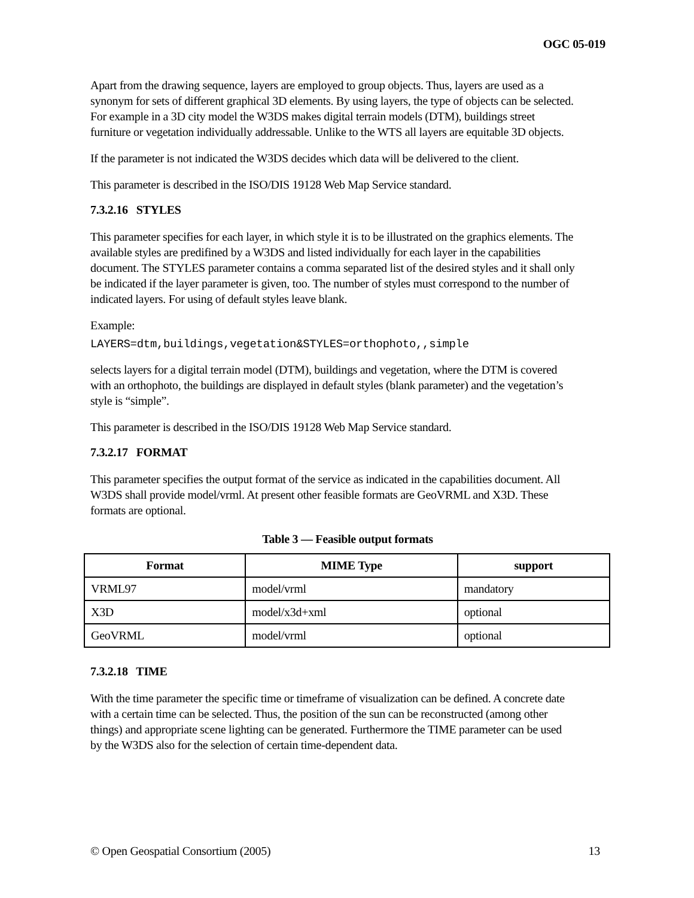OGC 05-019
Apart from the drawing sequence, layers are employed to group objects. Thus, layers are used as a synonym for sets of different graphical 3D elements. By using layers, the type of objects can be selected. For example in a 3D city model the W3DS makes digital terrain models (DTM), buildings street furniture or vegetation individually addressable. Unlike to the WTS all layers are equitable 3D objects.
If the parameter is not indicated the W3DS decides which data will be delivered to the client.
This parameter is described in the ISO/DIS 19128 Web Map Service standard.
7.3.2.16 STYLES
This parameter specifies for each layer, in which style it is to be illustrated on the graphics elements. The available styles are predifined by a W3DS and listed individually for each layer in the capabilities document. The STYLES parameter contains a comma separated list of the desired styles and it shall only be indicated if the layer parameter is given, too. The number of styles must correspond to the number of indicated layers. For using of default styles leave blank.
Example:
LAYERS=dtm,buildings,vegetation&STYLES=orthophoto,,simple
selects layers for a digital terrain model (DTM), buildings and vegetation, where the DTM is covered with an orthophoto, the buildings are displayed in default styles (blank parameter) and the vegetation’s style is “simple”.
This parameter is described in the ISO/DIS 19128 Web Map Service standard.
7.3.2.17 FORMAT
This parameter specifies the output format of the service as indicated in the capabilities document. All W3DS shall provide model/vrml. At present other feasible formats are GeoVRML and X3D. These formats are optional.
Table 3 — Feasible output formats
| Format | MIME Type | support |
| --- | --- | --- |
| VRML97 | model/vrml | mandatory |
| X3D | model/x3d+xml | optional |
| GeoVRML | model/vrml | optional |
7.3.2.18 TIME
With the time parameter the specific time or timeframe of visualization can be defined. A concrete date with a certain time can be selected. Thus, the position of the sun can be reconstructed (among other things) and appropriate scene lighting can be generated. Furthermore the TIME parameter can be used by the W3DS also for the selection of certain time-dependent data.
© Open Geospatial Consortium (2005) 13